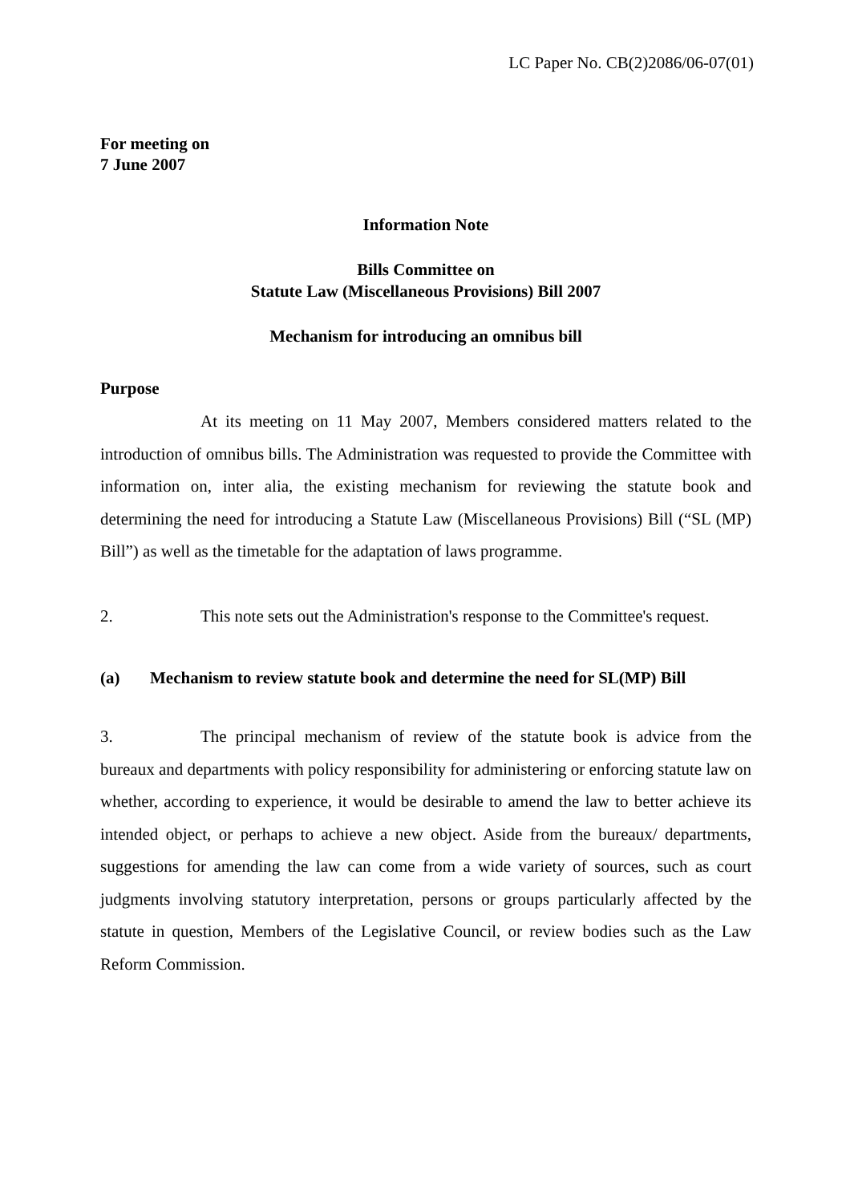LC Paper No. CB(2)2086/06-07(01)
For meeting on
7 June 2007
Information Note
Bills Committee on
Statute Law (Miscellaneous Provisions) Bill 2007
Mechanism for introducing an omnibus bill
Purpose
At its meeting on 11 May 2007, Members considered matters related to the introduction of omnibus bills. The Administration was requested to provide the Committee with information on, inter alia, the existing mechanism for reviewing the statute book and determining the need for introducing a Statute Law (Miscellaneous Provisions) Bill (“SL (MP) Bill”) as well as the timetable for the adaptation of laws programme.
2. This note sets out the Administration's response to the Committee's request.
(a) Mechanism to review statute book and determine the need for SL(MP) Bill
3. The principal mechanism of review of the statute book is advice from the bureaux and departments with policy responsibility for administering or enforcing statute law on whether, according to experience, it would be desirable to amend the law to better achieve its intended object, or perhaps to achieve a new object. Aside from the bureaux/ departments, suggestions for amending the law can come from a wide variety of sources, such as court judgments involving statutory interpretation, persons or groups particularly affected by the statute in question, Members of the Legislative Council, or review bodies such as the Law Reform Commission.